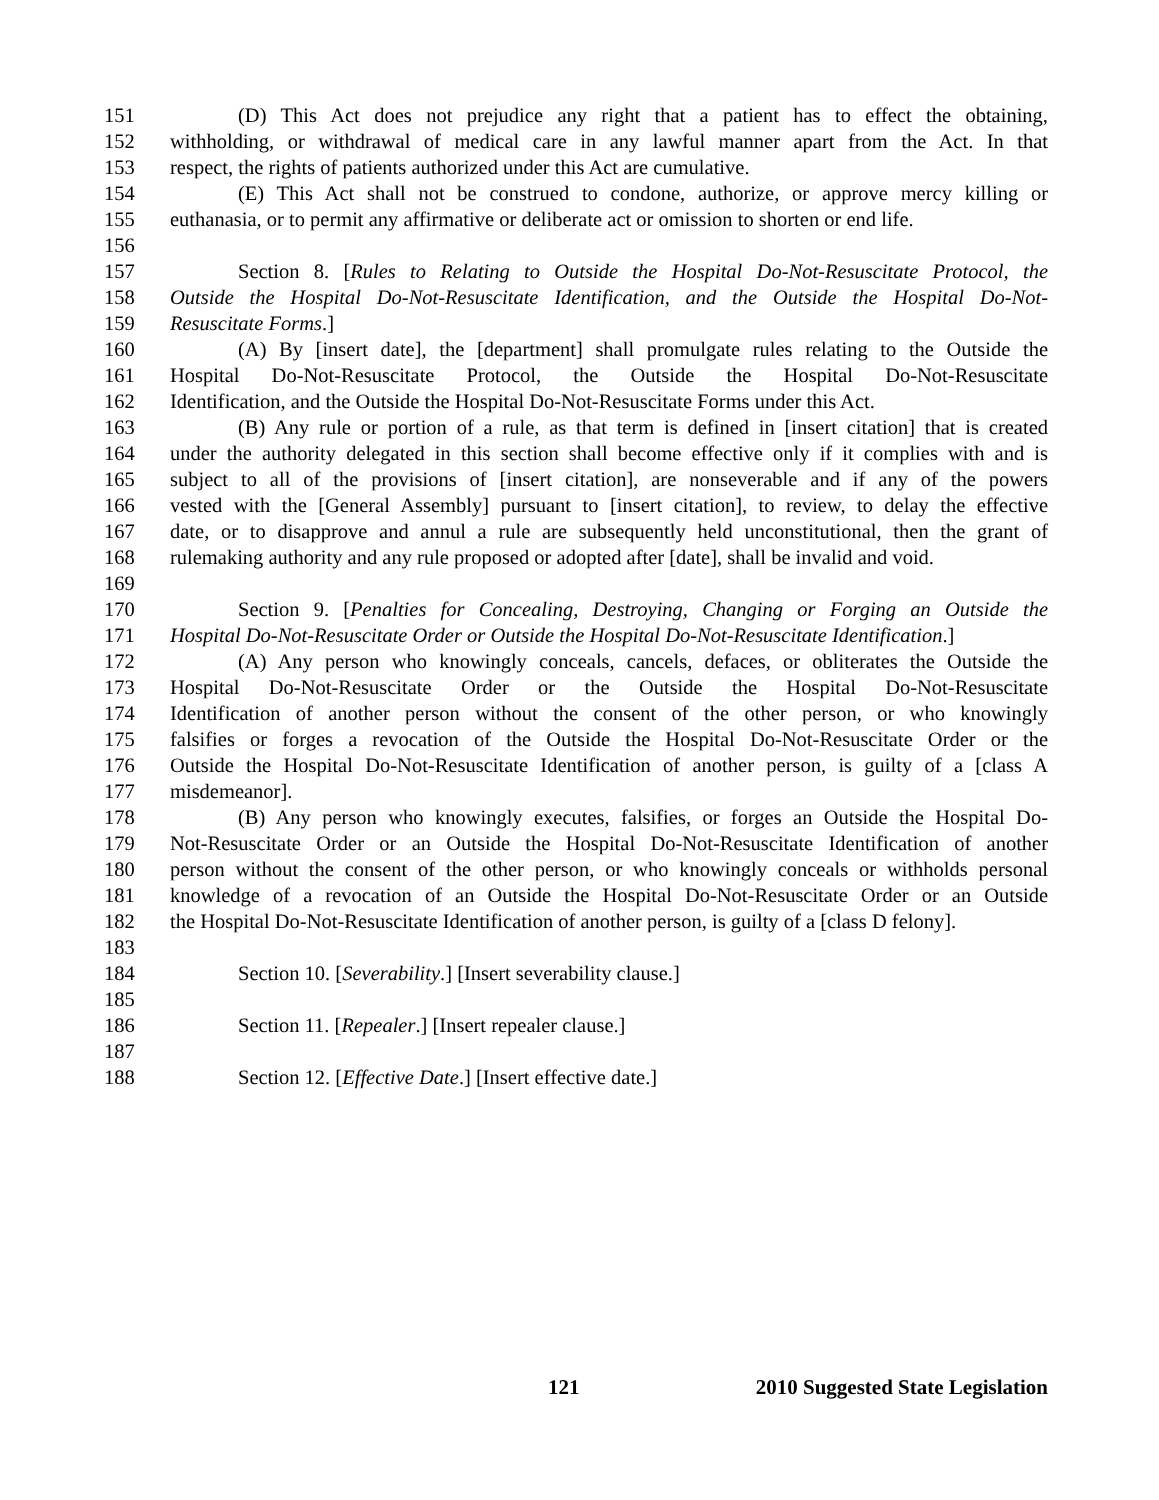151 (D) This Act does not prejudice any right that a patient has to effect the obtaining,
152 withholding, or withdrawal of medical care in any lawful manner apart from the Act. In that
153 respect, the rights of patients authorized under this Act are cumulative.
154 (E) This Act shall not be construed to condone, authorize, or approve mercy killing or
155 euthanasia, or to permit any affirmative or deliberate act or omission to shorten or end life.
156
157 Section 8. [Rules to Relating to Outside the Hospital Do-Not-Resuscitate Protocol, the
158 Outside the Hospital Do-Not-Resuscitate Identification, and the Outside the Hospital Do-Not-
159 Resuscitate Forms.]
160 (A) By [insert date], the [department] shall promulgate rules relating to the Outside the
161 Hospital Do-Not-Resuscitate Protocol, the Outside the Hospital Do-Not-Resuscitate
162 Identification, and the Outside the Hospital Do-Not-Resuscitate Forms under this Act.
163 (B) Any rule or portion of a rule, as that term is defined in [insert citation] that is created
164 under the authority delegated in this section shall become effective only if it complies with and is
165 subject to all of the provisions of [insert citation], are nonseverable and if any of the powers
166 vested with the [General Assembly] pursuant to [insert citation], to review, to delay the effective
167 date, or to disapprove and annul a rule are subsequently held unconstitutional, then the grant of
168 rulemaking authority and any rule proposed or adopted after [date], shall be invalid and void.
169
170 Section 9. [Penalties for Concealing, Destroying, Changing or Forging an Outside the
171 Hospital Do-Not-Resuscitate Order or Outside the Hospital Do-Not-Resuscitate Identification.]
172 (A) Any person who knowingly conceals, cancels, defaces, or obliterates the Outside the
173 Hospital Do-Not-Resuscitate Order or the Outside the Hospital Do-Not-Resuscitate
174 Identification of another person without the consent of the other person, or who knowingly
175 falsifies or forges a revocation of the Outside the Hospital Do-Not-Resuscitate Order or the
176 Outside the Hospital Do-Not-Resuscitate Identification of another person, is guilty of a [class A
177 misdemeanor].
178 (B) Any person who knowingly executes, falsifies, or forges an Outside the Hospital Do-
179 Not-Resuscitate Order or an Outside the Hospital Do-Not-Resuscitate Identification of another
180 person without the consent of the other person, or who knowingly conceals or withholds personal
181 knowledge of a revocation of an Outside the Hospital Do-Not-Resuscitate Order or an Outside
182 the Hospital Do-Not-Resuscitate Identification of another person, is guilty of a [class D felony].
183
184 Section 10. [Severability.] [Insert severability clause.]
185
186 Section 11. [Repealer.] [Insert repealer clause.]
187
188 Section 12. [Effective Date.] [Insert effective date.]
121 2010 Suggested State Legislation